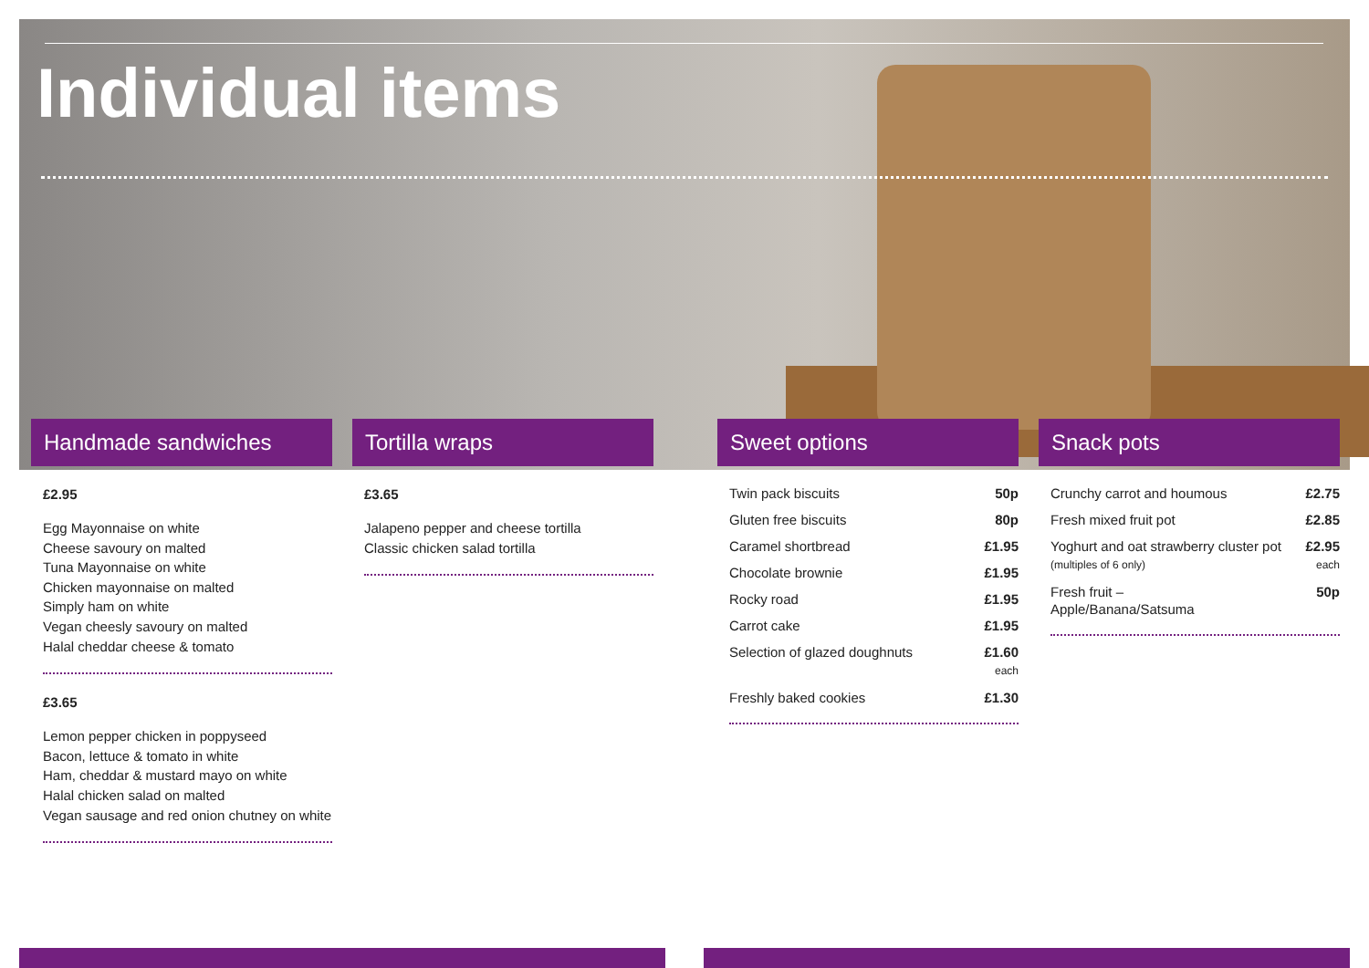Individual items
Handmade sandwiches
£2.95
Egg Mayonnaise on white
Cheese savoury on malted
Tuna Mayonnaise on white
Chicken mayonnaise on malted
Simply ham on white
Vegan cheesly savoury on malted
Halal cheddar cheese & tomato
£3.65
Lemon pepper chicken in poppyseed
Bacon, lettuce & tomato in white
Ham, cheddar & mustard mayo on white
Halal chicken salad on malted
Vegan sausage and red onion chutney on white
Tortilla wraps
£3.65
Jalapeno pepper and cheese tortilla
Classic chicken salad tortilla
Sweet options
Twin pack biscuits 50p
Gluten free biscuits 80p
Caramel shortbread £1.95
Chocolate brownie £1.95
Rocky road £1.95
Carrot cake £1.95
Selection of glazed doughnuts £1.60
each
Freshly baked cookies £1.30
Snack pots
Crunchy carrot and houmous £2.75
Fresh mixed fruit pot £2.85
Yoghurt and oat strawberry cluster pot
(multiples of 6 only) £2.95
each
Fresh fruit –
Apple/Banana/Satsuma 50p